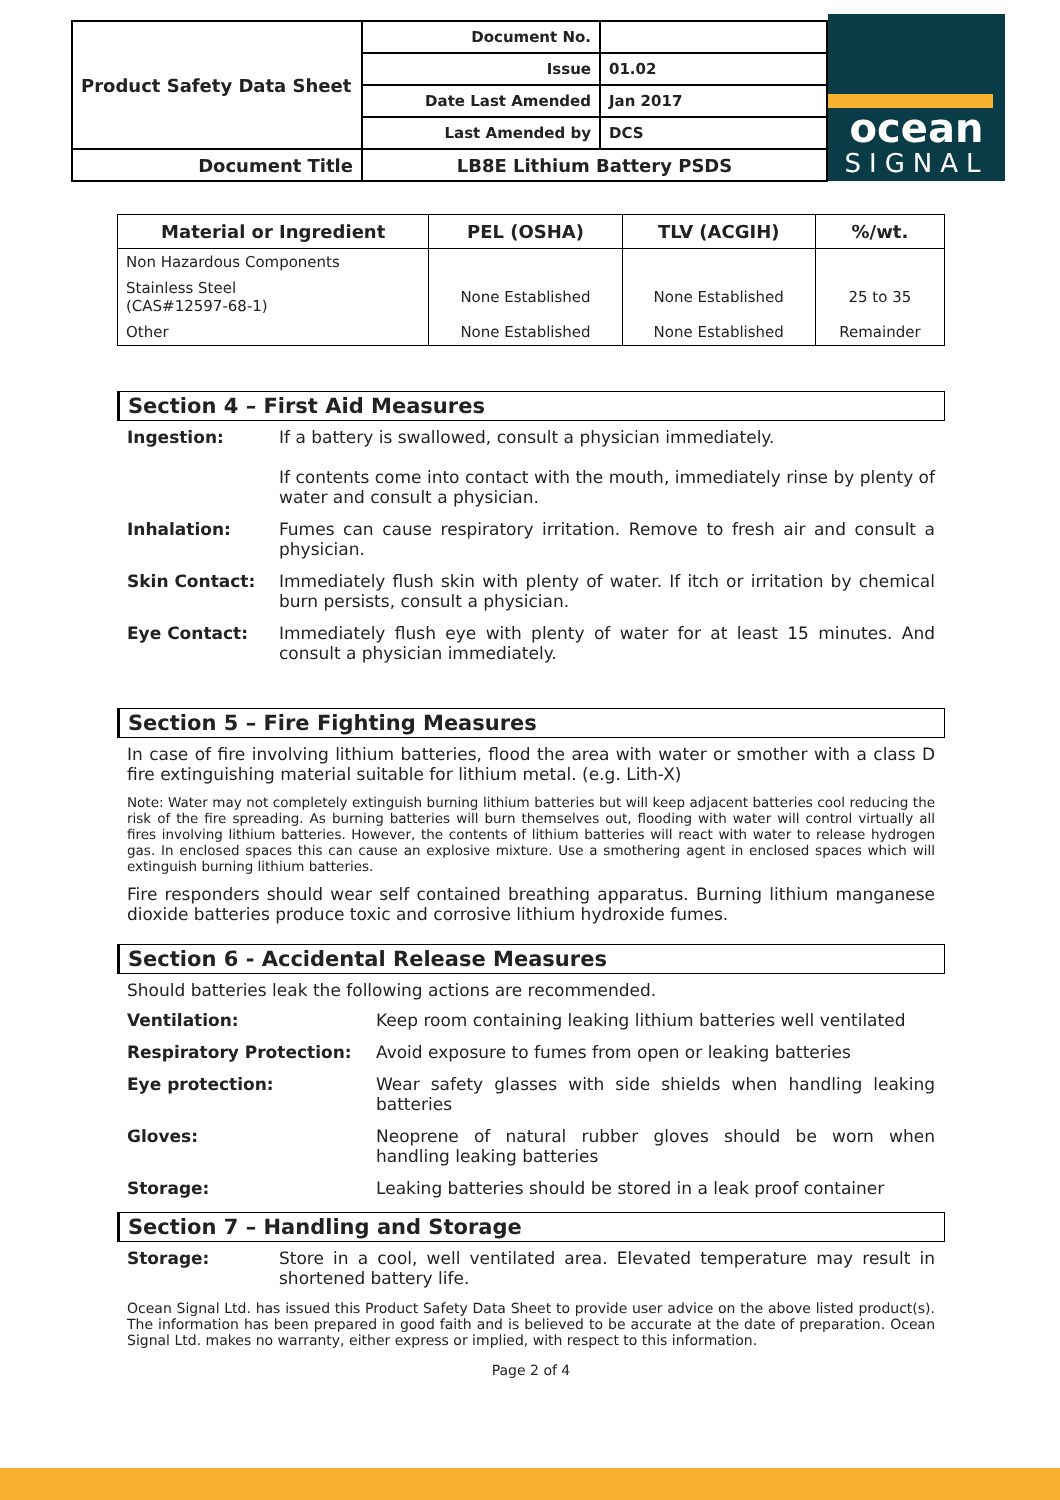| Product Safety Data Sheet | Document No. | |
| | Issue | 01.02 |
| | Date Last Amended | Jan 2017 |
| | Last Amended by | DCS |
| Document Title | LB8E Lithium Battery PSDS | |
ocean
SIGNAL
| Material or Ingredient | PEL (OSHA) | TLV (ACGIH) | %/wt. |
| --- | --- | --- | --- |
| Non Hazardous Components | | | |
| Stainless Steel (CAS#12597-68-1) | None Established | None Established | 25 to 35 |
| Other | None Established | None Established | Remainder |
Section 4 – First Aid Measures
Ingestion: If a battery is swallowed, consult a physician immediately.
If contents come into contact with the mouth, immediately rinse by plenty of water and consult a physician.
Inhalation: Fumes can cause respiratory irritation. Remove to fresh air and consult a physician.
Skin Contact: Immediately flush skin with plenty of water. If itch or irritation by chemical burn persists, consult a physician.
Eye Contact: Immediately flush eye with plenty of water for at least 15 minutes. And consult a physician immediately.
Section 5 – Fire Fighting Measures
In case of fire involving lithium batteries, flood the area with water or smother with a class D fire extinguishing material suitable for lithium metal. (e.g. Lith-X)
Note: Water may not completely extinguish burning lithium batteries but will keep adjacent batteries cool reducing the risk of the fire spreading. As burning batteries will burn themselves out, flooding with water will control virtually all fires involving lithium batteries. However, the contents of lithium batteries will react with water to release hydrogen gas. In enclosed spaces this can cause an explosive mixture. Use a smothering agent in enclosed spaces which will extinguish burning lithium batteries.
Fire responders should wear self contained breathing apparatus. Burning lithium manganese dioxide batteries produce toxic and corrosive lithium hydroxide fumes.
Section 6 - Accidental Release Measures
Should batteries leak the following actions are recommended.
Ventilation: Keep room containing leaking lithium batteries well ventilated
Respiratory Protection: Avoid exposure to fumes from open or leaking batteries
Eye protection: Wear safety glasses with side shields when handling leaking batteries
Gloves: Neoprene of natural rubber gloves should be worn when handling leaking batteries
Storage: Leaking batteries should be stored in a leak proof container
Section 7 – Handling and Storage
Storage: Store in a cool, well ventilated area. Elevated temperature may result in shortened battery life.
Ocean Signal Ltd. has issued this Product Safety Data Sheet to provide user advice on the above listed product(s). The information has been prepared in good faith and is believed to be accurate at the date of preparation. Ocean Signal Ltd. makes no warranty, either express or implied, with respect to this information.
Page 2 of 4